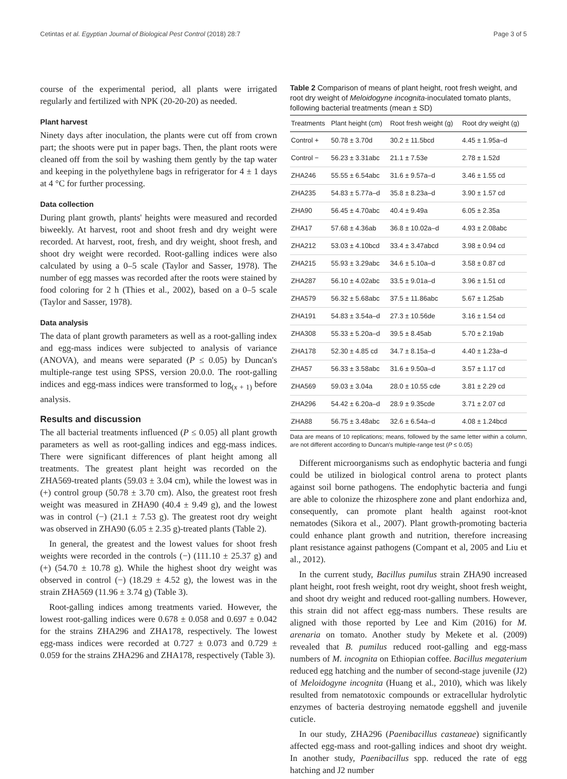Cetintas et al. Egyptian Journal of Biological Pest Control (2018) 28:7 Page 3 of 5
course of the experimental period, all plants were irrigated regularly and fertilized with NPK (20-20-20) as needed.
Plant harvest
Ninety days after inoculation, the plants were cut off from crown part; the shoots were put in paper bags. Then, the plant roots were cleaned off from the soil by washing them gently by the tap water and keeping in the polyethylene bags in refrigerator for 4 ± 1 days at 4 °C for further processing.
Data collection
During plant growth, plants' heights were measured and recorded biweekly. At harvest, root and shoot fresh and dry weight were recorded. At harvest, root, fresh, and dry weight, shoot fresh, and shoot dry weight were recorded. Root-galling indices were also calculated by using a 0–5 scale (Taylor and Sasser, 1978). The number of egg masses was recorded after the roots were stained by food coloring for 2 h (Thies et al., 2002), based on a 0–5 scale (Taylor and Sasser, 1978).
Data analysis
The data of plant growth parameters as well as a root-galling index and egg-mass indices were subjected to analysis of variance (ANOVA), and means were separated (P ≤ 0.05) by Duncan's multiple-range test using SPSS, version 20.0.0. The root-galling indices and egg-mass indices were transformed to log<sub>(x + 1)</sub> before analysis.
Results and discussion
The all bacterial treatments influenced (P ≤ 0.05) all plant growth parameters as well as root-galling indices and egg-mass indices. There were significant differences of plant height among all treatments. The greatest plant height was recorded on the ZHA569-treated plants (59.03 ± 3.04 cm), while the lowest was in (+) control group (50.78 ± 3.70 cm). Also, the greatest root fresh weight was measured in ZHA90 (40.4 ± 9.49 g), and the lowest was in control (−) (21.1 ± 7.53 g). The greatest root dry weight was observed in ZHA90 (6.05 ± 2.35 g)-treated plants (Table 2).
In general, the greatest and the lowest values for shoot fresh weights were recorded in the controls (−) (111.10 ± 25.37 g) and (+) (54.70 ± 10.78 g). While the highest shoot dry weight was observed in control (−) (18.29 ± 4.52 g), the lowest was in the strain ZHA569 (11.96 ± 3.74 g) (Table 3).
Root-galling indices among treatments varied. However, the lowest root-galling indices were 0.678 ± 0.058 and 0.697 ± 0.042 for the strains ZHA296 and ZHA178, respectively. The lowest egg-mass indices were recorded at 0.727 ± 0.073 and 0.729 ± 0.059 for the strains ZHA296 and ZHA178, respectively (Table 3).
Table 2 Comparison of means of plant height, root fresh weight, and root dry weight of Meloidogyne incognita-inoculated tomato plants, following bacterial treatments (mean ± SD)
| Treatments | Plant height (cm) | Root fresh weight (g) | Root dry weight (g) |
| --- | --- | --- | --- |
| Control + | 50.78 ± 3.70d | 30.2 ± 11.5bcd | 4.45 ± 1.95a–d |
| Control − | 56.23 ± 3.31abc | 21.1 ± 7.53e | 2.78 ± 1.52d |
| ZHA246 | 55.55 ± 6.54abc | 31.6 ± 9.57a–d | 3.46 ± 1.55 cd |
| ZHA235 | 54.83 ± 5.77a–d | 35.8 ± 8.23a–d | 3.90 ± 1.57 cd |
| ZHA90 | 56.45 ± 4.70abc | 40.4 ± 9.49a | 6.05 ± 2.35a |
| ZHA17 | 57.68 ± 4.36ab | 36.8 ± 10.02a–d | 4.93 ± 2.08abc |
| ZHA212 | 53.03 ± 4.10bcd | 33.4 ± 3.47abcd | 3.98 ± 0.94 cd |
| ZHA215 | 55.93 ± 3.29abc | 34.6 ± 5.10a–d | 3.58 ± 0.87 cd |
| ZHA287 | 56.10 ± 4.02abc | 33.5 ± 9.01a–d | 3.96 ± 1.51 cd |
| ZHA579 | 56.32 ± 5.68abc | 37.5 ± 11.86abc | 5.67 ± 1.25ab |
| ZHA191 | 54.83 ± 3.54a–d | 27.3 ± 10.56de | 3.16 ± 1.54 cd |
| ZHA308 | 55.33 ± 5.20a–d | 39.5 ± 8.45ab | 5.70 ± 2.19ab |
| ZHA178 | 52.30 ± 4.85 cd | 34.7 ± 8.15a–d | 4.40 ± 1.23a–d |
| ZHA57 | 56.33 ± 3.58abc | 31.6 ± 9.50a–d | 3.57 ± 1.17 cd |
| ZHA569 | 59.03 ± 3.04a | 28.0 ± 10.55 cde | 3.81 ± 2.29 cd |
| ZHA296 | 54.42 ± 6.20a–d | 28.9 ± 9.35cde | 3.71 ± 2.07 cd |
| ZHA88 | 56.75 ± 3.48abc | 32.6 ± 6.54a–d | 4.08 ± 1.24bcd |
Data are means of 10 replications; means, followed by the same letter within a column, are not different according to Duncan's multiple-range test (P ≤ 0.05)
Different microorganisms such as endophytic bacteria and fungi could be utilized in biological control arena to protect plants against soil borne pathogens. The endophytic bacteria and fungi are able to colonize the rhizosphere zone and plant endorhiza and, consequently, can promote plant health against root-knot nematodes (Sikora et al., 2007). Plant growth-promoting bacteria could enhance plant growth and nutrition, therefore increasing plant resistance against pathogens (Compant et al, 2005 and Liu et al., 2012).
In the current study, Bacillus pumilus strain ZHA90 increased plant height, root fresh weight, root dry weight, shoot fresh weight, and shoot dry weight and reduced root-galling numbers. However, this strain did not affect egg-mass numbers. These results are aligned with those reported by Lee and Kim (2016) for M. arenaria on tomato. Another study by Mekete et al. (2009) revealed that B. pumilus reduced root-galling and egg-mass numbers of M. incognita on Ethiopian coffee. Bacillus megaterium reduced egg hatching and the number of second-stage juvenile (J2) of Meloidogyne incognita (Huang et al., 2010), which was likely resulted from nematotoxic compounds or extracellular hydrolytic enzymes of bacteria destroying nematode eggshell and juvenile cuticle.
In our study, ZHA296 (Paenibacillus castaneae) significantly affected egg-mass and root-galling indices and shoot dry weight. In another study, Paenibacillus spp. reduced the rate of egg hatching and J2 number